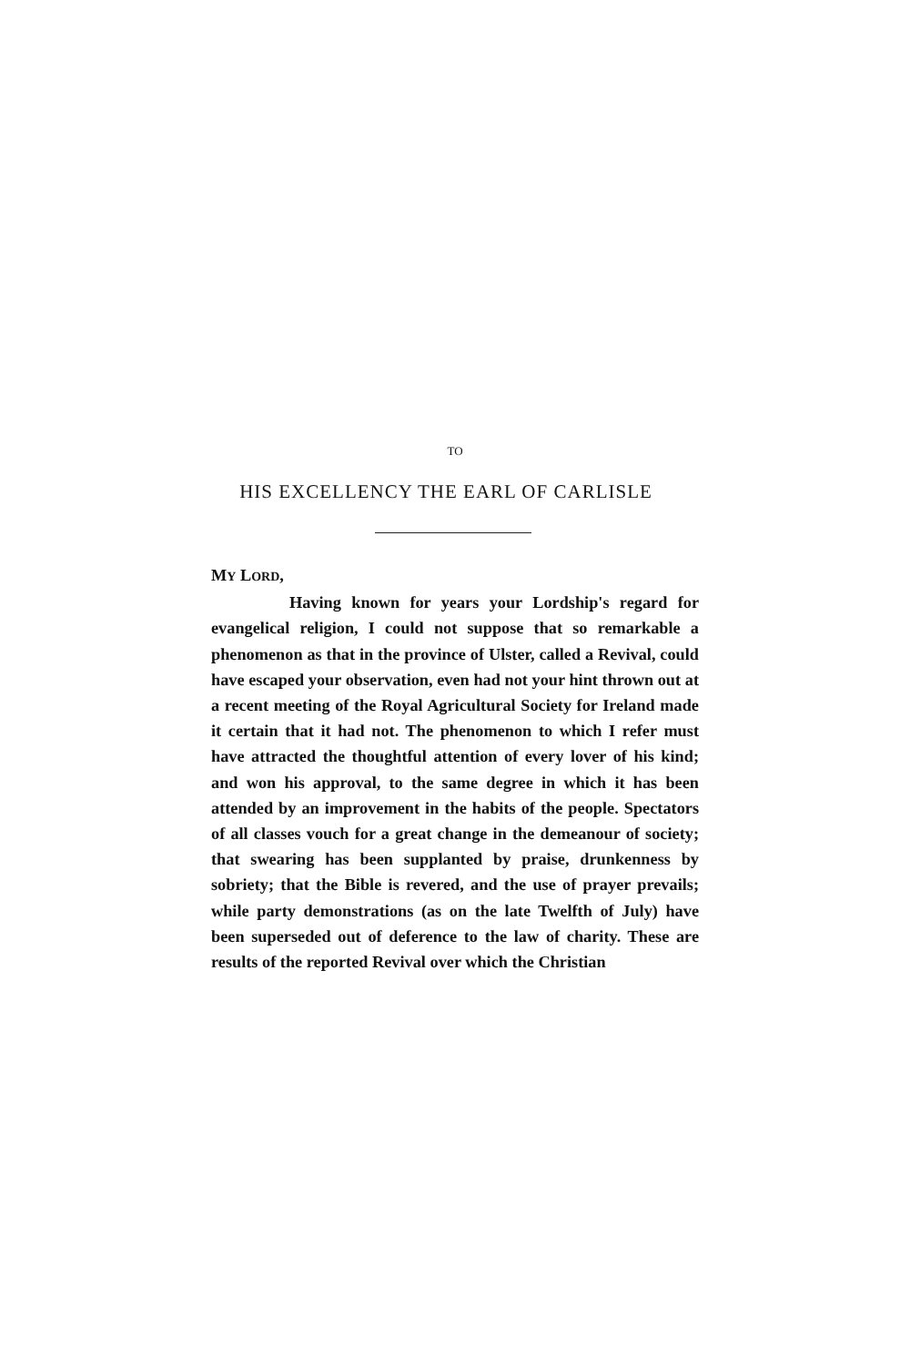TO
HIS EXCELLENCY THE EARL OF CARLISLE
MY LORD,
Having known for years your Lordship's regard for evangelical religion, I could not suppose that so remarkable a phenomenon as that in the province of Ulster, called a Revival, could have escaped your observation, even had not your hint thrown out at a recent meeting of the Royal Agricultural Society for Ireland made it certain that it had not. The phenomenon to which I refer must have attracted the thoughtful attention of every lover of his kind; and won his approval, to the same degree in which it has been attended by an improvement in the habits of the people. Spectators of all classes vouch for a great change in the demeanour of society; that swearing has been supplanted by praise, drunkenness by sobriety; that the Bible is revered, and the use of prayer prevails; while party demonstrations (as on the late Twelfth of July) have been superseded out of deference to the law of charity. These are results of the reported Revival over which the Christian